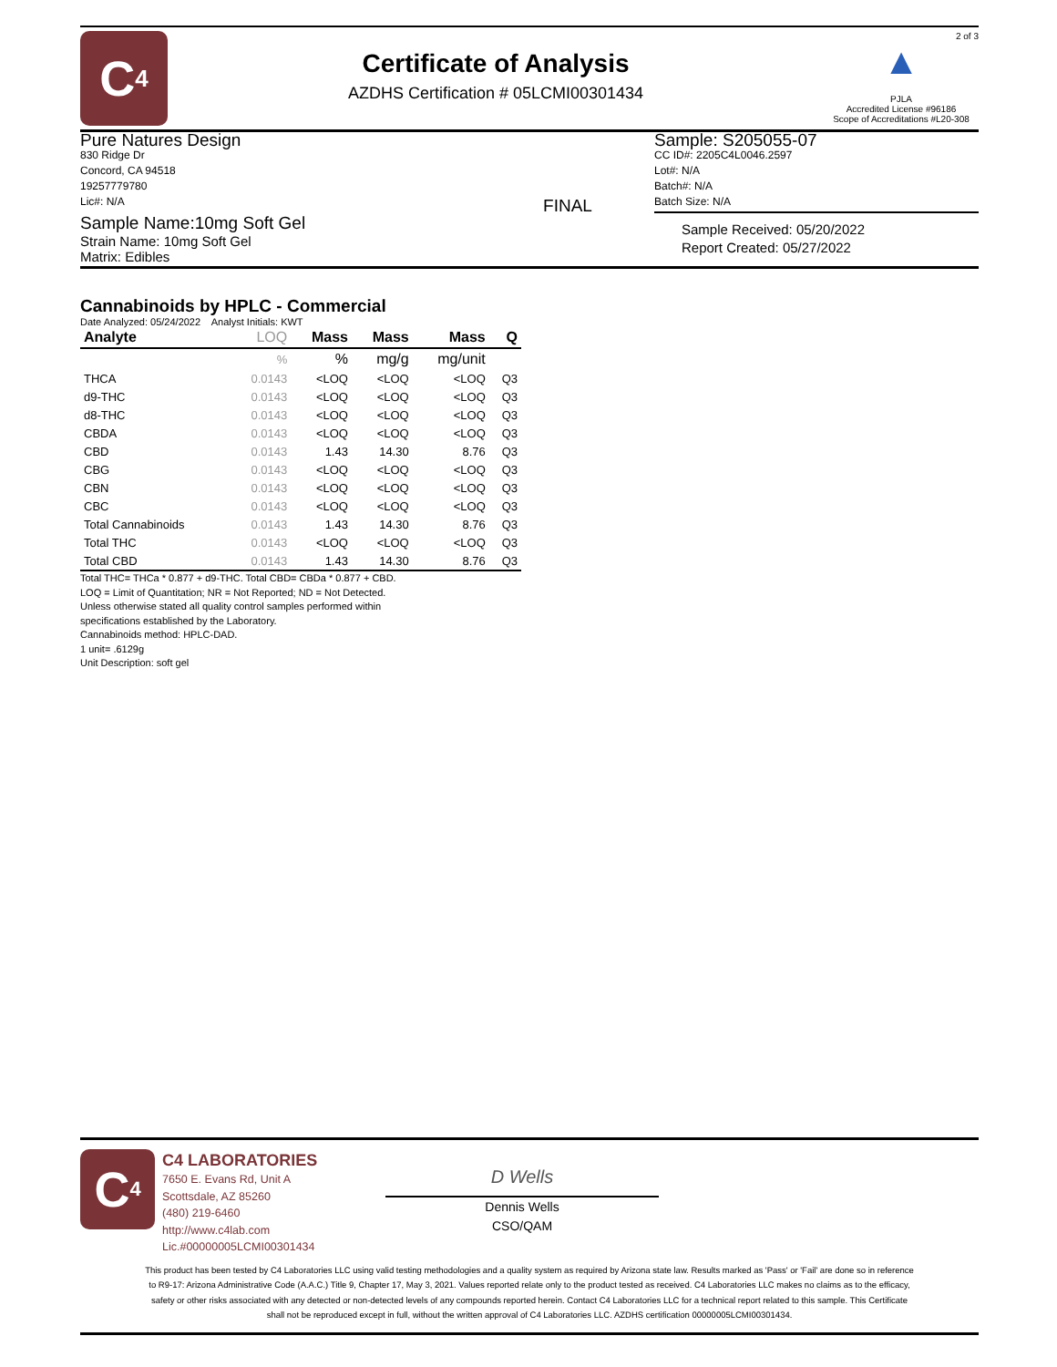C<sub>4</sub>
Certificate of Analysis
AZDHS Certification # 05LCMI00301434
2 of 3
▲
PJLA
Accredited License #96186
Scope of Accreditations #L20-308
Pure Natures Design
830 Ridge Dr
Concord, CA 94518
19257779780
Lic#: N/A
FINAL
Sample: S205055-07
CC ID#: 2205C4L0046.2597
Lot#: N/A
Batch#: N/A
Batch Size: N/A
Sample Name:10mg Soft Gel
Strain Name: 10mg Soft Gel
Matrix: Edibles
Sample Received: 05/20/2022
Report Created: 05/27/2022
Cannabinoids by HPLC - Commercial
Date Analyzed: 05/24/2022 Analyst Initials: KWT
| Analyte | LOQ | Mass | Mass | Mass | Q |
| --- | --- | --- | --- | --- | --- |
| | % | % | mg/g | mg/unit | |
| THCA | 0.0143 | <LOQ | <LOQ | <LOQ | Q3 |
| d9-THC | 0.0143 | <LOQ | <LOQ | <LOQ | Q3 |
| d8-THC | 0.0143 | <LOQ | <LOQ | <LOQ | Q3 |
| CBDA | 0.0143 | <LOQ | <LOQ | <LOQ | Q3 |
| CBD | 0.0143 | 1.43 | 14.30 | 8.76 | Q3 |
| CBG | 0.0143 | <LOQ | <LOQ | <LOQ | Q3 |
| CBN | 0.0143 | <LOQ | <LOQ | <LOQ | Q3 |
| CBC | 0.0143 | <LOQ | <LOQ | <LOQ | Q3 |
| Total Cannabinoids | 0.0143 | 1.43 | 14.30 | 8.76 | Q3 |
| Total THC | 0.0143 | <LOQ | <LOQ | <LOQ | Q3 |
| Total CBD | 0.0143 | 1.43 | 14.30 | 8.76 | Q3 |
Total THC= THCa * 0.877 + d9-THC. Total CBD= CBDa * 0.877 + CBD.
LOQ = Limit of Quantitation; NR = Not Reported; ND = Not Detected.
Unless otherwise stated all quality control samples performed within
specifications established by the Laboratory.
Cannabinoids method: HPLC-DAD.
1 unit= .6129g
Unit Description: soft gel
C<sub>4</sub>
C4 LABORATORIES
7650 E. Evans Rd, Unit A
Scottsdale, AZ 85260
(480) 219-6460
http://www.c4lab.com
Lic.#00000005LCMI00301434
D Wells
Dennis Wells
CSO/QAM
This product has been tested by C4 Laboratories LLC using valid testing methodologies and a quality system as required by Arizona state law. Results marked as 'Pass' or 'Fail' are done so in reference to R9-17: Arizona Administrative Code (A.A.C.) Title 9, Chapter 17, May 3, 2021. Values reported relate only to the product tested as received. C4 Laboratories LLC makes no claims as to the efficacy, safety or other risks associated with any detected or non-detected levels of any compounds reported herein. Contact C4 Laboratories LLC for a technical report related to this sample. This Certificate shall not be reproduced except in full, without the written approval of C4 Laboratories LLC. AZDHS certification 00000005LCMI00301434.